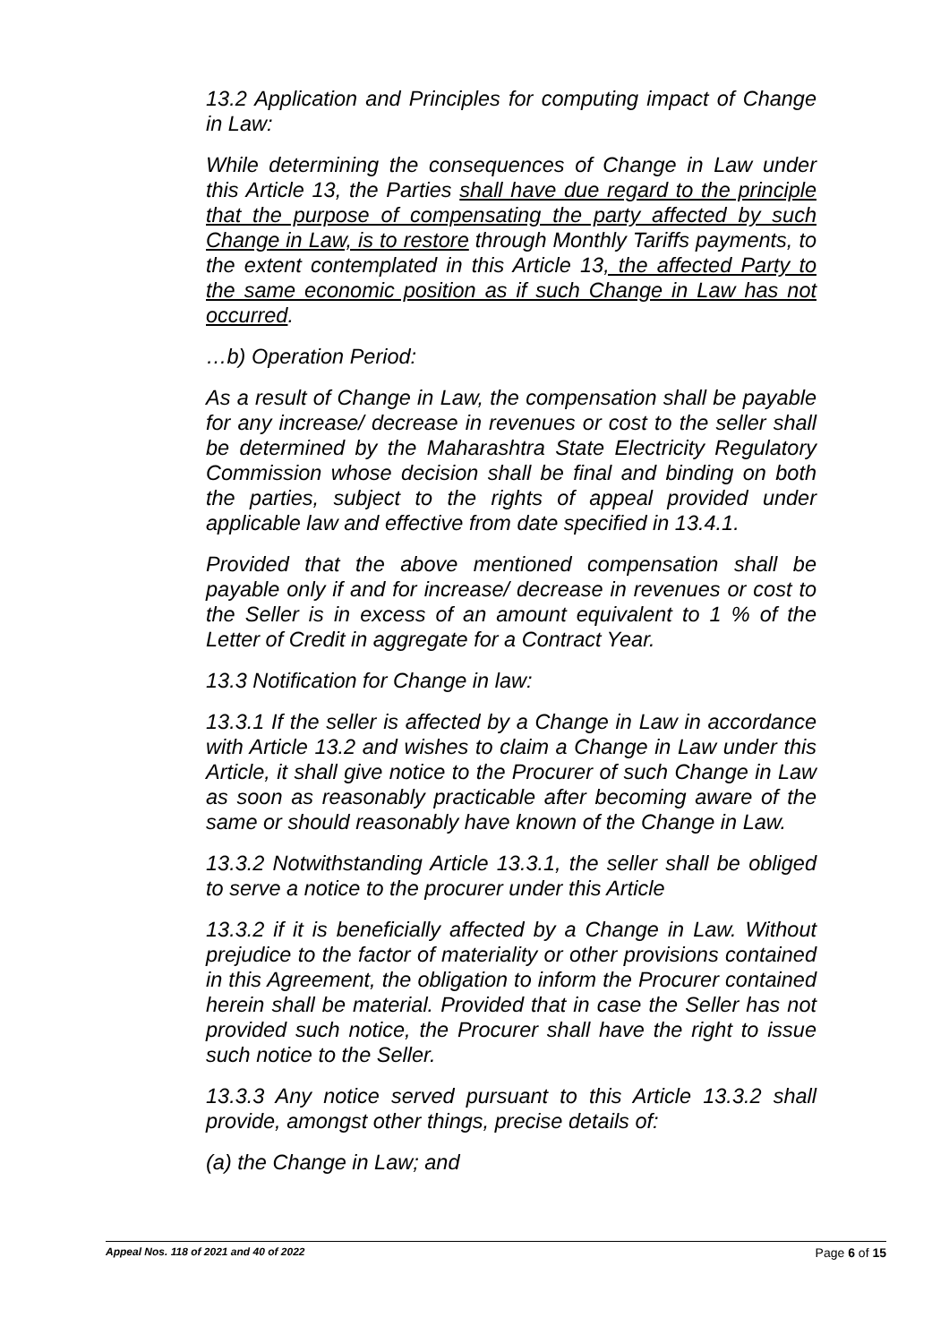13.2 Application and Principles for computing impact of Change in Law:
While determining the consequences of Change in Law under this Article 13, the Parties shall have due regard to the principle that the purpose of compensating the party affected by such Change in Law, is to restore through Monthly Tariffs payments, to the extent contemplated in this Article 13, the affected Party to the same economic position as if such Change in Law has not occurred.
…b) Operation Period:
As a result of Change in Law, the compensation shall be payable for any increase/ decrease in revenues or cost to the seller shall be determined by the Maharashtra State Electricity Regulatory Commission whose decision shall be final and binding on both the parties, subject to the rights of appeal provided under applicable law and effective from date specified in 13.4.1.
Provided that the above mentioned compensation shall be payable only if and for increase/ decrease in revenues or cost to the Seller is in excess of an amount equivalent to 1 % of the Letter of Credit in aggregate for a Contract Year.
13.3 Notification for Change in law:
13.3.1 If the seller is affected by a Change in Law in accordance with Article 13.2 and wishes to claim a Change in Law under this Article, it shall give notice to the Procurer of such Change in Law as soon as reasonably practicable after becoming aware of the same or should reasonably have known of the Change in Law.
13.3.2 Notwithstanding Article 13.3.1, the seller shall be obliged to serve a notice to the procurer under this Article
13.3.2 if it is beneficially affected by a Change in Law. Without prejudice to the factor of materiality or other provisions contained in this Agreement, the obligation to inform the Procurer contained herein shall be material. Provided that in case the Seller has not provided such notice, the Procurer shall have the right to issue such notice to the Seller.
13.3.3 Any notice served pursuant to this Article 13.3.2 shall provide, amongst other things, precise details of:
(a) the Change in Law; and
Appeal Nos. 118 of 2021 and 40 of 2022 Page 6 of 15